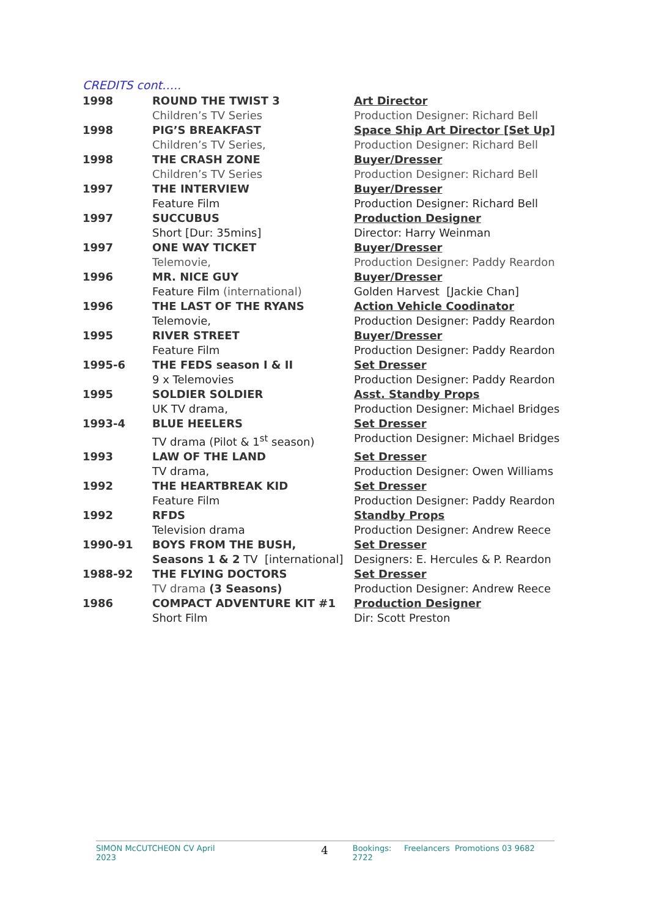CREDITS cont…..
| 1998 | ROUND THE TWIST 3 | Art Director |
| | Children’s TV Series | Production Designer: Richard Bell |
| 1998 | PIG’S BREAKFAST | Space Ship Art Director [Set Up] |
| | Children’s TV Series, | Production Designer: Richard Bell |
| 1998 | THE CRASH ZONE | Buyer/Dresser |
| | Children’s TV Series | Production Designer: Richard Bell |
| 1997 | THE INTERVIEW | Buyer/Dresser |
| | Feature Film | Production Designer: Richard Bell |
| 1997 | SUCCUBUS | Production Designer |
| | Short [Dur: 35mins] | Director: Harry Weinman |
| 1997 | ONE WAY TICKET | Buyer/Dresser |
| | Telemovie, | Production Designer: Paddy Reardon |
| 1996 | MR. NICE GUY | Buyer/Dresser |
| | Feature Film (international) | Golden Harvest [Jackie Chan] |
| 1996 | THE LAST OF THE RYANS | Action Vehicle Coodinator |
| | Telemovie, | Production Designer: Paddy Reardon |
| 1995 | RIVER STREET | Buyer/Dresser |
| | Feature Film | Production Designer: Paddy Reardon |
| 1995-6 | THE FEDS season I & II | Set Dresser |
| | 9 x Telemovies | Production Designer: Paddy Reardon |
| 1995 | SOLDIER SOLDIER | Asst. Standby Props |
| | UK TV drama, | Production Designer: Michael Bridges |
| 1993-4 | BLUE HEELERS | Set Dresser |
| | TV drama (Pilot & 1<sup>st</sup> season) | Production Designer: Michael Bridges |
| 1993 | LAW OF THE LAND | Set Dresser |
| | TV drama, | Production Designer: Owen Williams |
| 1992 | THE HEARTBREAK KID | Set Dresser |
| | Feature Film | Production Designer: Paddy Reardon |
| 1992 | RFDS | Standby Props |
| | Television drama | Production Designer: Andrew Reece |
| 1990-91 | BOYS FROM THE BUSH, | Set Dresser |
| | Seasons 1 & 2 TV [international] | Designers: E. Hercules & P. Reardon |
| 1988-92 | THE FLYING DOCTORS | Set Dresser |
| | TV drama (3 Seasons) | Production Designer: Andrew Reece |
| 1986 | COMPACT ADVENTURE KIT #1 | Production Designer |
| | Short Film | Dir: Scott Preston |
SIMON McCUTCHEON CV April 2023 4 Bookings: Freelancers Promotions 03 9682 2722